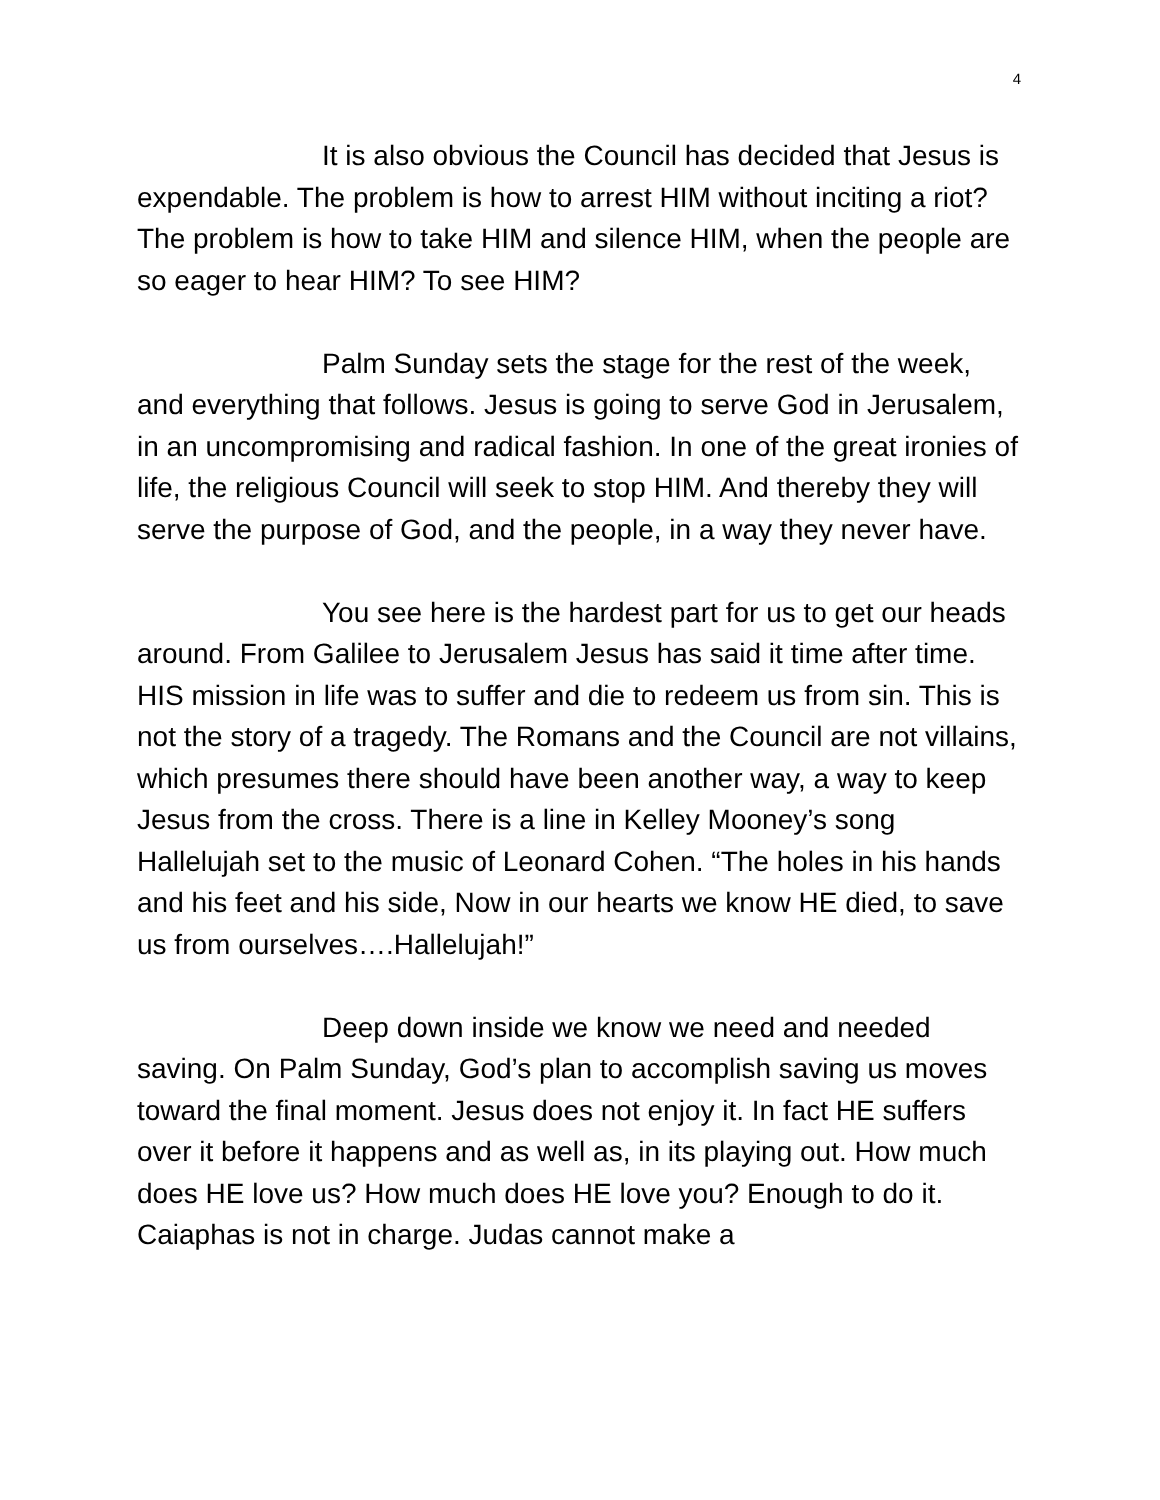4
It is also obvious the Council has decided that Jesus is expendable. The problem is how to arrest HIM without inciting a riot? The problem is how to take HIM and silence HIM, when the people are so eager to hear HIM? To see HIM?
Palm Sunday sets the stage for the rest of the week, and everything that follows. Jesus is going to serve God in Jerusalem, in an uncompromising and radical fashion. In one of the great ironies of life, the religious Council will seek to stop HIM. And thereby they will serve the purpose of God, and the people, in a way they never have.
You see here is the hardest part for us to get our heads around. From Galilee to Jerusalem Jesus has said it time after time. HIS mission in life was to suffer and die to redeem us from sin. This is not the story of a tragedy. The Romans and the Council are not villains, which presumes there should have been another way, a way to keep Jesus from the cross. There is a line in Kelley Mooney’s song Hallelujah set to the music of Leonard Cohen. “The holes in his hands and his feet and his side, Now in our hearts we know HE died, to save us from ourselves….Hallelujah!”
Deep down inside we know we need and needed saving. On Palm Sunday, God’s plan to accomplish saving us moves toward the final moment. Jesus does not enjoy it. In fact HE suffers over it before it happens and as well as, in its playing out. How much does HE love us? How much does HE love you? Enough to do it. Caiaphas is not in charge. Judas cannot make a